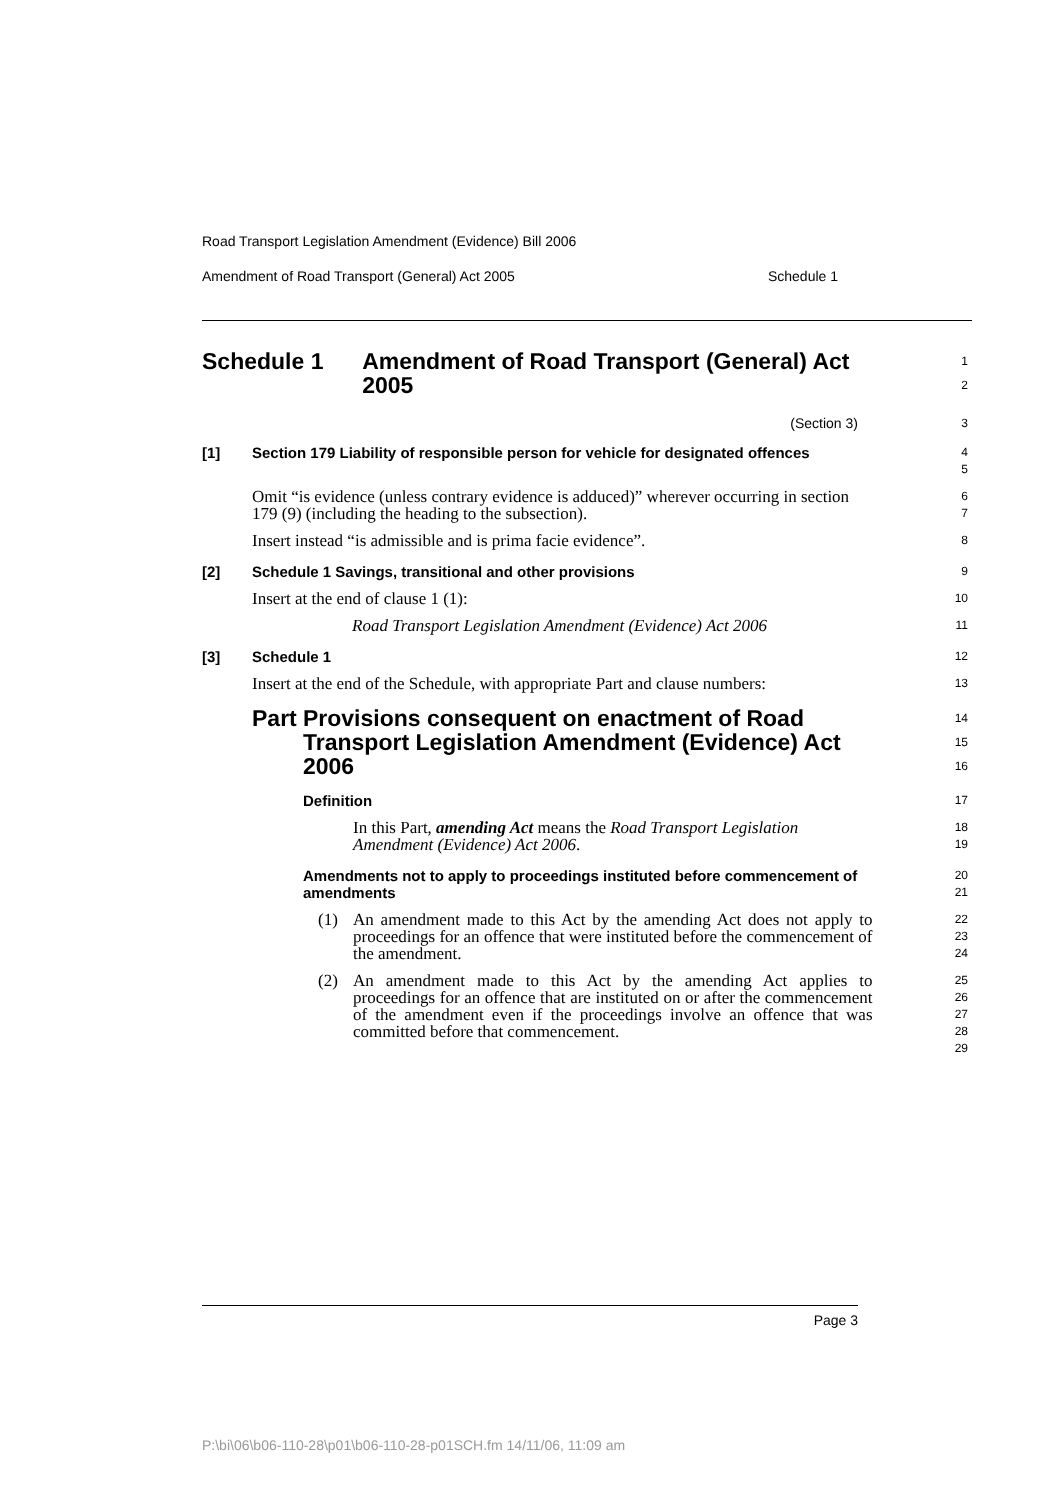Road Transport Legislation Amendment (Evidence) Bill 2006
Amendment of Road Transport (General) Act 2005 Schedule 1
Schedule 1 Amendment of Road Transport (General) Act 2005
1
2
(Section 3)
3
[1] Section 179 Liability of responsible person for vehicle for designated offences
4
5
Omit “is evidence (unless contrary evidence is adduced)” wherever occurring in section 179 (9) (including the heading to the subsection).
6
7
Insert instead “is admissible and is prima facie evidence”.
8
[2] Schedule 1 Savings, transitional and other provisions
9
Insert at the end of clause 1 (1):
10
Road Transport Legislation Amendment (Evidence) Act 2006
11
[3] Schedule 1
12
Insert at the end of the Schedule, with appropriate Part and clause numbers:
13
Part Provisions consequent on enactment of Road Transport Legislation Amendment (Evidence) Act 2006
14
15
16
Definition
17
In this Part, amending Act means the Road Transport Legislation Amendment (Evidence) Act 2006.
18
19
Amendments not to apply to proceedings instituted before commencement of amendments
20
21
(1) An amendment made to this Act by the amending Act does not apply to proceedings for an offence that were instituted before the commencement of the amendment.
22
23
24
(2) An amendment made to this Act by the amending Act applies to proceedings for an offence that are instituted on or after the commencement of the amendment even if the proceedings involve an offence that was committed before that commencement.
25
26
27
28
29
Page 3
P:\bi\06\b06-110-28\p01\b06-110-28-p01SCH.fm 14/11/06, 11:09 am